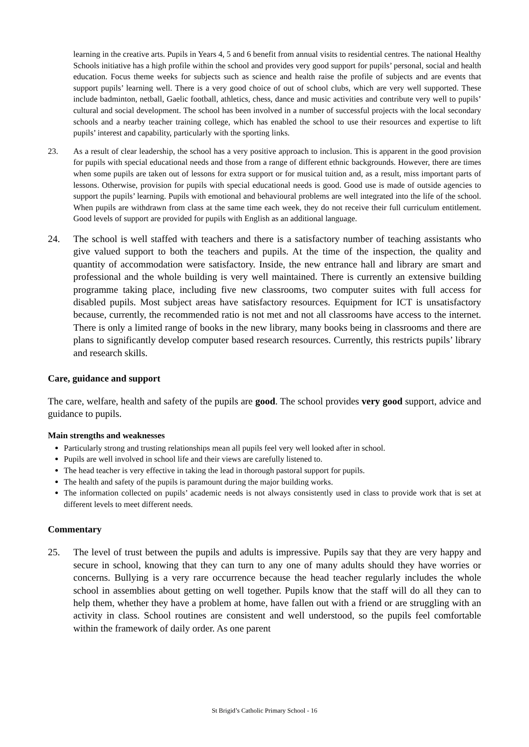learning in the creative arts. Pupils in Years 4, 5 and 6 benefit from annual visits to residential centres. The national Healthy Schools initiative has a high profile within the school and provides very good support for pupils’ personal, social and health education. Focus theme weeks for subjects such as science and health raise the profile of subjects and are events that support pupils’ learning well. There is a very good choice of out of school clubs, which are very well supported. These include badminton, netball, Gaelic football, athletics, chess, dance and music activities and contribute very well to pupils’ cultural and social development. The school has been involved in a number of successful projects with the local secondary schools and a nearby teacher training college, which has enabled the school to use their resources and expertise to lift pupils’ interest and capability, particularly with the sporting links.
23. As a result of clear leadership, the school has a very positive approach to inclusion. This is apparent in the good provision for pupils with special educational needs and those from a range of different ethnic backgrounds. However, there are times when some pupils are taken out of lessons for extra support or for musical tuition and, as a result, miss important parts of lessons. Otherwise, provision for pupils with special educational needs is good. Good use is made of outside agencies to support the pupils’ learning. Pupils with emotional and behavioural problems are well integrated into the life of the school. When pupils are withdrawn from class at the same time each week, they do not receive their full curriculum entitlement. Good levels of support are provided for pupils with English as an additional language.
24. The school is well staffed with teachers and there is a satisfactory number of teaching assistants who give valued support to both the teachers and pupils. At the time of the inspection, the quality and quantity of accommodation were satisfactory. Inside, the new entrance hall and library are smart and professional and the whole building is very well maintained. There is currently an extensive building programme taking place, including five new classrooms, two computer suites with full access for disabled pupils. Most subject areas have satisfactory resources. Equipment for ICT is unsatisfactory because, currently, the recommended ratio is not met and not all classrooms have access to the internet. There is only a limited range of books in the new library, many books being in classrooms and there are plans to significantly develop computer based research resources. Currently, this restricts pupils’ library and research skills.
Care, guidance and support
The care, welfare, health and safety of the pupils are good. The school provides very good support, advice and guidance to pupils.
Main strengths and weaknesses
Particularly strong and trusting relationships mean all pupils feel very well looked after in school.
Pupils are well involved in school life and their views are carefully listened to.
The head teacher is very effective in taking the lead in thorough pastoral support for pupils.
The health and safety of the pupils is paramount during the major building works.
The information collected on pupils’ academic needs is not always consistently used in class to provide work that is set at different levels to meet different needs.
Commentary
25. The level of trust between the pupils and adults is impressive. Pupils say that they are very happy and secure in school, knowing that they can turn to any one of many adults should they have worries or concerns. Bullying is a very rare occurrence because the head teacher regularly includes the whole school in assemblies about getting on well together. Pupils know that the staff will do all they can to help them, whether they have a problem at home, have fallen out with a friend or are struggling with an activity in class. School routines are consistent and well understood, so the pupils feel comfortable within the framework of daily order. As one parent
St Brigid’s Catholic Primary School - 16